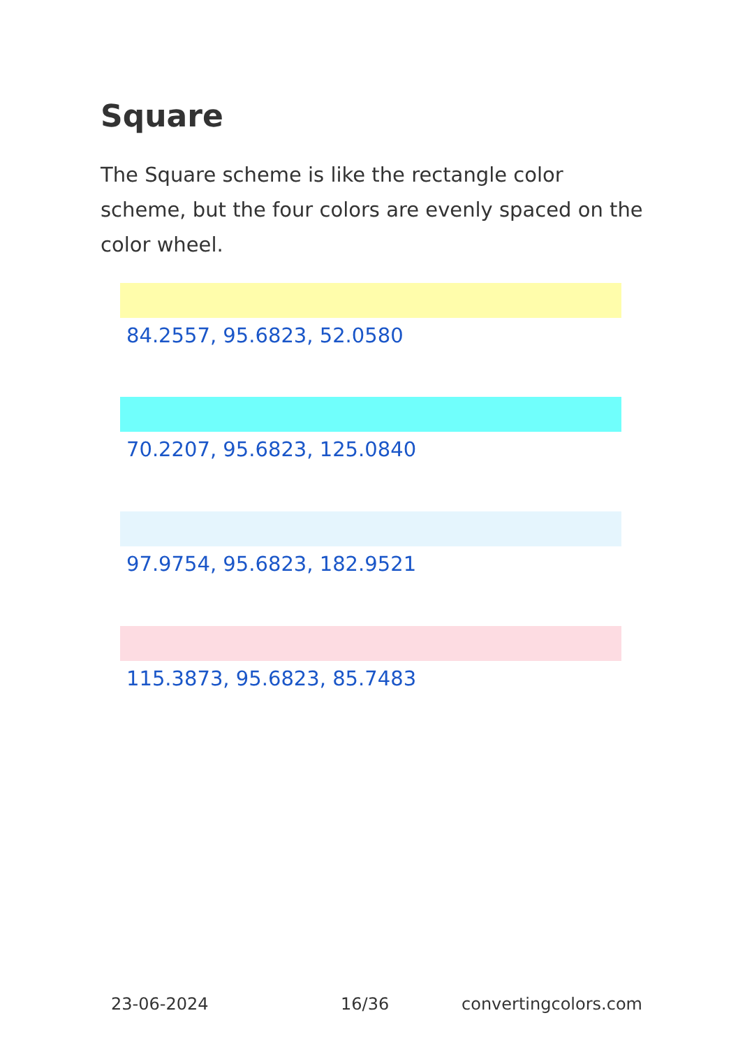Square
The Square scheme is like the rectangle color scheme, but the four colors are evenly spaced on the color wheel.
84.2557, 95.6823, 52.0580
70.2207, 95.6823, 125.0840
97.9754, 95.6823, 182.9521
115.3873, 95.6823, 85.7483
23-06-2024 16/36 convertingcolors.com